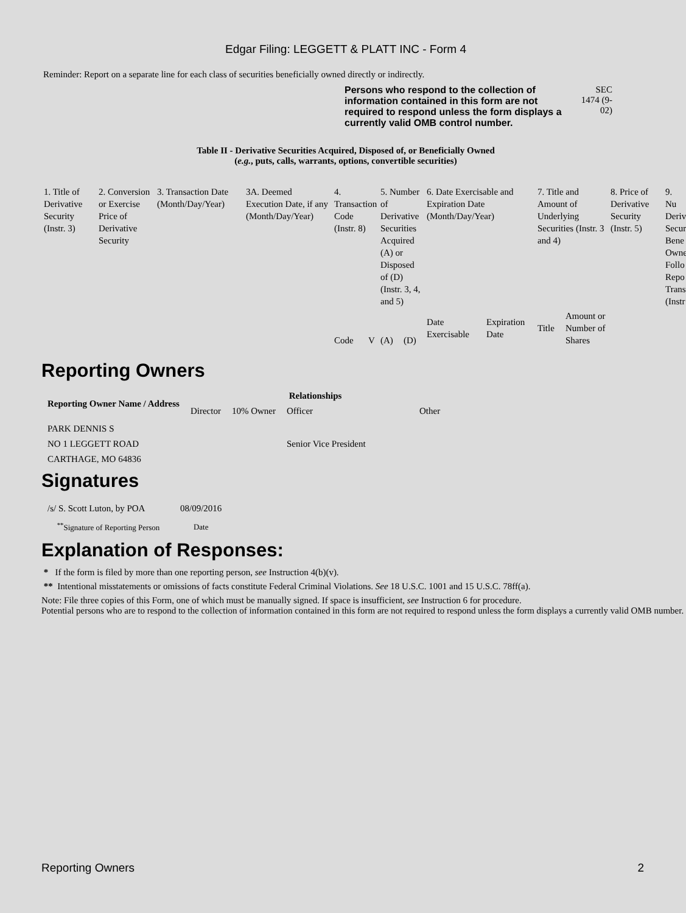Edgar Filing: LEGGETT & PLATT INC - Form 4
Reminder: Report on a separate line for each class of securities beneficially owned directly or indirectly.
Persons who respond to the collection of information contained in this form are not required to respond unless the form displays a currently valid OMB control number. SEC 1474 (9-02)
Table II - Derivative Securities Acquired, Disposed of, or Beneficially Owned
(e.g., puts, calls, warrants, options, convertible securities)
| 1. Title of Derivative Security (Instr. 3) | 2. Conversion or Exercise Price of Derivative Security | 3. Transaction Date (Month/Day/Year) | 3A. Deemed Execution Date, if any (Month/Day/Year) | 4. Transaction Code (Instr. 8) | | 5. Number of Derivative Securities Acquired (A) or Disposed of (D) (Instr. 3, 4, and 5) | | 6. Date Exercisable and Expiration Date (Month/Day/Year) | | 7. Title and Amount of Underlying Securities (Instr. 3 and 4) | | 8. Price of Derivative Security (Instr. 5) | 9. Nu Deriv Secur Bene Owne Follo Repo Trans (Instr |
| | | | | Code | V | (A) | (D) | Date Exercisable | Expiration Date | Title | Amount or Number of Shares | | |
Reporting Owners
| Reporting Owner Name / Address | Relationships | | | |
| --- | --- | --- | --- | --- |
| | Director | 10% Owner | Officer | Other |
| PARK DENNIS S NO 1 LEGGETT ROAD CARTHAGE, MO 64836 | | | Senior Vice President | |
Signatures
| /s/ S. Scott Luton, by POA | 08/09/2016 |
| <sup>**</sup> Signature of Reporting Person | Date |
Explanation of Responses:
* If the form is filed by more than one reporting person, see Instruction 4(b)(v).
** Intentional misstatements or omissions of facts constitute Federal Criminal Violations. See 18 U.S.C. 1001 and 15 U.S.C. 78ff(a).
Note: File three copies of this Form, one of which must be manually signed. If space is insufficient, see Instruction 6 for procedure.
Potential persons who are to respond to the collection of information contained in this form are not required to respond unless the form displays a currently valid OMB number.
Reporting Owners 2